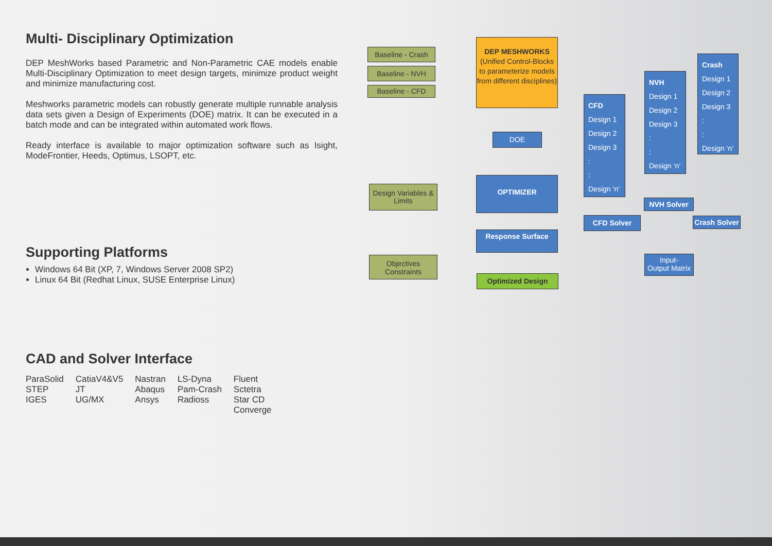Multi- Disciplinary Optimization
DEP MeshWorks based Parametric and Non-Parametric CAE models enable Multi-Disciplinary Optimization to meet design targets, minimize product weight and minimize manufacturing cost.
Meshworks parametric models can robustly generate multiple runnable analysis data sets given a Design of Experiments (DOE) matrix. It can be executed in a batch mode and can be integrated within automated work flows.
Ready interface is available to major optimization software such as Isight, ModeFrontier, Heeds, Optimus, LSOPT, etc.
Supporting Platforms
Windows 64 Bit (XP, 7, Windows Server 2008 SP2)
Linux 64 Bit (Redhat Linux, SUSE Enterprise Linux)
CAD and Solver Interface
| ParaSolid | CatiaV4&V5 | Nastran | LS-Dyna | Fluent |
| STEP | JT | Abaqus | Pam-Crash | Sctetra |
| IGES | UG/MX | Ansys | Radioss | Star CD |
| | | | | Converge |
Baseline - Crash
Baseline - NVH
Baseline - CFD
DEP MESHWORKS
(Unified Control-Blocks to parameterize models from different disciplines)
DOE
Design Variables & Limits
OPTIMIZER
Response Surface
Objectives Constraints
Optimized Design
CFD
Design 1
Design 2
Design 3
:
:
Design ‘n’
NVH
Design 1
Design 2
Design 3
:
:
Design ‘n’
Crash
Design 1
Design 2
Design 3
:
:
Design ‘n’
CFD Solver
NVH Solver
Crash Solver
Input-
Output Matrix